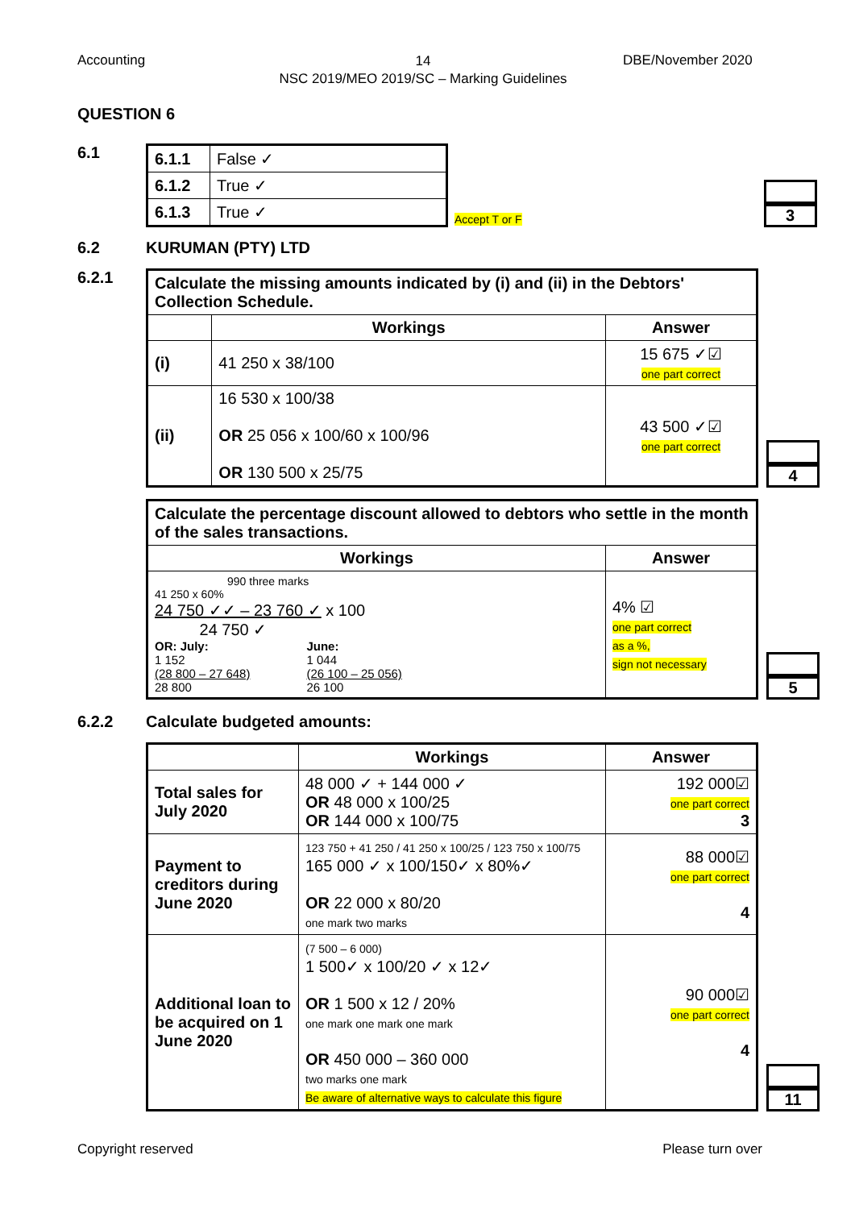Accounting
14
NSC 2019/MEO 2019/SC – Marking Guidelines
DBE/November 2020
QUESTION 6
6.1
| 6.1.1 | False ✓ |
| 6.1.2 | True ✓ |
| 6.1.3 | True ✓ |
Accept T or F
3
6.2
KURUMAN (PTY) LTD
6.2.1
| Calculate the missing amounts indicated by (i) and (ii) in the Debtors' Collection Schedule. | | |
| | Workings | Answer |
| (i) | 41 250 x 38/100 | 15 675 ✓☑ one part correct |
| (ii) | 16 530 x 100/38 OR 25 056 x 100/60 x 100/96 OR 130 500 x 25/75 | 43 500 ✓☑ one part correct |
4
| Calculate the percentage discount allowed to debtors who settle in the month of the sales transactions. | |
| Workings | Answer |
| 990 three marks 41 250 x 60% 24 750 ✓✓ – 23 760 ✓ x 100 24 750 ✓ OR: July: 1 152 (28 800 – 27 648) 28 800 June: 1 044 (26 100 – 25 056) 26 100 | 4% ☑ one part correct as a %, sign not necessary |
5
6.2.2
Calculate budgeted amounts:
| | Workings | Answer |
| --- | --- | --- |
| Total sales for July 2020 | 48 000 ✓ + 144 000 ✓ OR 48 000 x 100/25 OR 144 000 x 100/75 | 192 000☑ one part correct 3 |
| Payment to creditors during June 2020 | 123 750 + 41 250 / 41 250 x 100/25 / 123 750 x 100/75 165 000 ✓ x 100/150✓ x 80%✓ OR 22 000 x 80/20 one mark two marks | 88 000☑ one part correct 4 |
| Additional loan to be acquired on 1 June 2020 | (7 500 – 6 000) 1 500✓ x 100/20 ✓ x 12✓ OR 1 500 x 12 / 20% one mark one mark one mark OR 450 000 – 360 000 two marks one mark Be aware of alternative ways to calculate this figure | 90 000☑ one part correct 4 |
11
Copyright reserved Please turn over